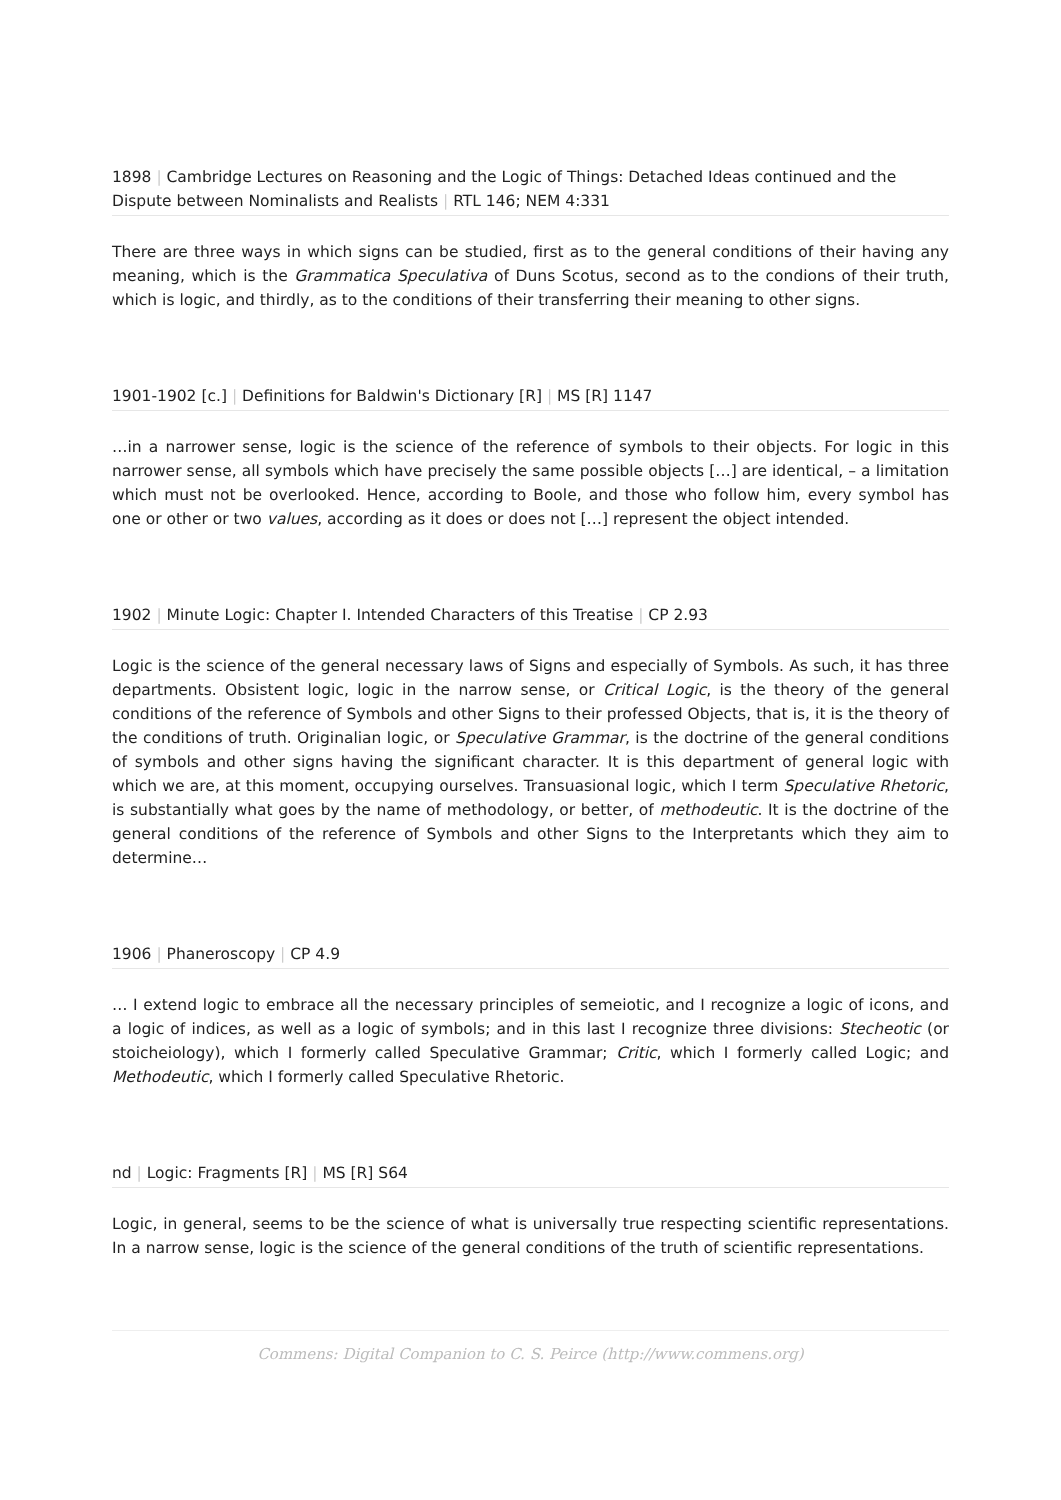1898 | Cambridge Lectures on Reasoning and the Logic of Things: Detached Ideas continued and the Dispute between Nominalists and Realists | RTL 146; NEM 4:331
There are three ways in which signs can be studied, first as to the general conditions of their having any meaning, which is the Grammatica Speculativa of Duns Scotus, second as to the condions of their truth, which is logic, and thirdly, as to the conditions of their transferring their meaning to other signs.
1901-1902 [c.] | Definitions for Baldwin's Dictionary [R] | MS [R] 1147
…in a narrower sense, logic is the science of the reference of symbols to their objects. For logic in this narrower sense, all symbols which have precisely the same possible objects […] are identical, – a limitation which must not be overlooked. Hence, according to Boole, and those who follow him, every symbol has one or other or two values, according as it does or does not […] represent the object intended.
1902 | Minute Logic: Chapter I. Intended Characters of this Treatise | CP 2.93
Logic is the science of the general necessary laws of Signs and especially of Symbols. As such, it has three departments. Obsistent logic, logic in the narrow sense, or Critical Logic, is the theory of the general conditions of the reference of Symbols and other Signs to their professed Objects, that is, it is the theory of the conditions of truth. Originalian logic, or Speculative Grammar, is the doctrine of the general conditions of symbols and other signs having the significant character. It is this department of general logic with which we are, at this moment, occupying ourselves. Transuasional logic, which I term Speculative Rhetoric, is substantially what goes by the name of methodology, or better, of methodeutic. It is the doctrine of the general conditions of the reference of Symbols and other Signs to the Interpretants which they aim to determine…
1906 | Phaneroscopy | CP 4.9
… I extend logic to embrace all the necessary principles of semeiotic, and I recognize a logic of icons, and a logic of indices, as well as a logic of symbols; and in this last I recognize three divisions: Stecheotic (or stoicheiology), which I formerly called Speculative Grammar; Critic, which I formerly called Logic; and Methodeutic, which I formerly called Speculative Rhetoric.
nd | Logic: Fragments [R] | MS [R] S64
Logic, in general, seems to be the science of what is universally true respecting scientific representations. In a narrow sense, logic is the science of the general conditions of the truth of scientific representations.
Commens: Digital Companion to C. S. Peirce (http://www.commens.org)